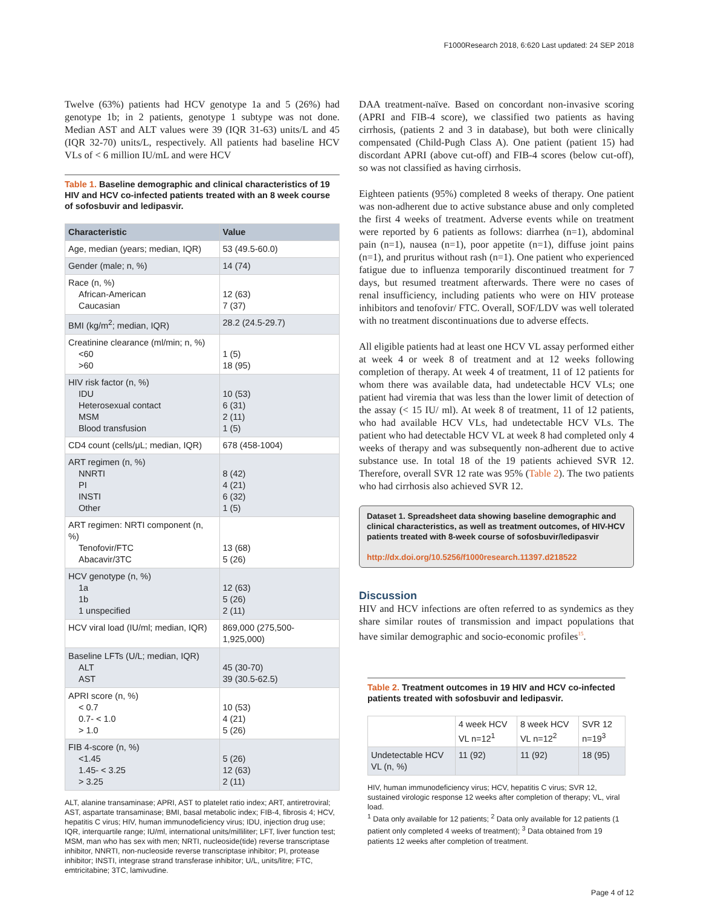F1000Research 2018, 6:620 Last updated: 24 SEP 2018
Twelve (63%) patients had HCV genotype 1a and 5 (26%) had genotype 1b; in 2 patients, genotype 1 subtype was not done. Median AST and ALT values were 39 (IQR 31-63) units/L and 45 (IQR 32-70) units/L, respectively. All patients had baseline HCV VLs of < 6 million IU/mL and were HCV
Table 1. Baseline demographic and clinical characteristics of 19 HIV and HCV co-infected patients treated with an 8 week course of sofosbuvir and ledipasvir.
| Characteristic | Value |
| --- | --- |
| Age, median (years; median, IQR) | 53 (49.5-60.0) |
| Gender (male; n, %) | 14 (74) |
| Race (n, %) African-American Caucasian | 12 (63) 7 (37) |
| BMI (kg/m<sup>2</sup>; median, IQR) | 28.2 (24.5-29.7) |
| Creatinine clearance (ml/min; n, %) <60 >60 | 1 (5) 18 (95) |
| HIV risk factor (n, %) IDU Heterosexual contact MSM Blood transfusion | 10 (53) 6 (31) 2 (11) 1 (5) |
| CD4 count (cells/μL; median, IQR) | 678 (458-1004) |
| ART regimen (n, %) NNRTI PI INSTI Other | 8 (42) 4 (21) 6 (32) 1 (5) |
| ART regimen: NRTI component (n, %) Tenofovir/FTC Abacavir/3TC | 13 (68) 5 (26) |
| HCV genotype (n, %) 1a 1b 1 unspecified | 12 (63) 5 (26) 2 (11) |
| HCV viral load (IU/ml; median, IQR) | 869,000 (275,500-1,925,000) |
| Baseline LFTs (U/L; median, IQR) ALT AST | 45 (30-70) 39 (30.5-62.5) |
| APRI score (n, %) < 0.7 0.7- < 1.0 > 1.0 | 10 (53) 4 (21) 5 (26) |
| FIB 4-score (n, %) <1.45 1.45- < 3.25 > 3.25 | 5 (26) 12 (63) 2 (11) |
ALT, alanine transaminase; APRI, AST to platelet ratio index; ART, antiretroviral; AST, aspartate transaminase; BMI, basal metabolic index; FIB-4, fibrosis 4; HCV, hepatitis C virus; HIV, human immunodeficiency virus; IDU, injection drug use; IQR, interquartile range; IU/ml, international units/milliliter; LFT, liver function test; MSM, man who has sex with men; NRTI, nucleoside(tide) reverse transcriptase inhibitor, NNRTI, non-nucleoside reverse transcriptase inhibitor; PI, protease inhibitor; INSTI, integrase strand transferase inhibitor; U/L, units/litre; FTC, emtricitabine; 3TC, lamivudine.
DAA treatment-naïve. Based on concordant non-invasive scoring (APRI and FIB-4 score), we classified two patients as having cirrhosis, (patients 2 and 3 in database), but both were clinically compensated (Child-Pugh Class A). One patient (patient 15) had discordant APRI (above cut-off) and FIB-4 scores (below cut-off), so was not classified as having cirrhosis.
Eighteen patients (95%) completed 8 weeks of therapy. One patient was non-adherent due to active substance abuse and only completed the first 4 weeks of treatment. Adverse events while on treatment were reported by 6 patients as follows: diarrhea (n=1), abdominal pain (n=1), nausea (n=1), poor appetite (n=1), diffuse joint pains (n=1), and pruritus without rash (n=1). One patient who experienced fatigue due to influenza temporarily discontinued treatment for 7 days, but resumed treatment afterwards. There were no cases of renal insufficiency, including patients who were on HIV protease inhibitors and tenofovir/ FTC. Overall, SOF/LDV was well tolerated with no treatment discontinuations due to adverse effects.
All eligible patients had at least one HCV VL assay performed either at week 4 or week 8 of treatment and at 12 weeks following completion of therapy. At week 4 of treatment, 11 of 12 patients for whom there was available data, had undetectable HCV VLs; one patient had viremia that was less than the lower limit of detection of the assay (< 15 IU/ ml). At week 8 of treatment, 11 of 12 patients, who had available HCV VLs, had undetectable HCV VLs. The patient who had detectable HCV VL at week 8 had completed only 4 weeks of therapy and was subsequently non-adherent due to active substance use. In total 18 of the 19 patients achieved SVR 12. Therefore, overall SVR 12 rate was 95% (Table 2). The two patients who had cirrhosis also achieved SVR 12.
Dataset 1. Spreadsheet data showing baseline demographic and clinical characteristics, as well as treatment outcomes, of HIV-HCV patients treated with 8-week course of sofosbuvir/ledipasvir
http://dx.doi.org/10.5256/f1000research.11397.d218522
Discussion
HIV and HCV infections are often referred to as syndemics as they share similar routes of transmission and impact populations that have similar demographic and socio-economic profiles<sup>15</sup>.
Table 2. Treatment outcomes in 19 HIV and HCV co-infected patients treated with sofosbuvir and ledipasvir.
| | 4 week HCV VL n=12<sup>1</sup> | 8 week HCV VL n=12<sup>2</sup> | SVR 12 n=19<sup>3</sup> |
| Undetectable HCV VL (n, %) | 11 (92) | 11 (92) | 18 (95) |
HIV, human immunodeficiency virus; HCV, hepatitis C virus; SVR 12, sustained virologic response 12 weeks after completion of therapy; VL, viral load.
<sup>1</sup> Data only available for 12 patients; <sup>2</sup> Data only available for 12 patients (1 patient only completed 4 weeks of treatment); <sup>3</sup> Data obtained from 19 patients 12 weeks after completion of treatment.
Page 4 of 12